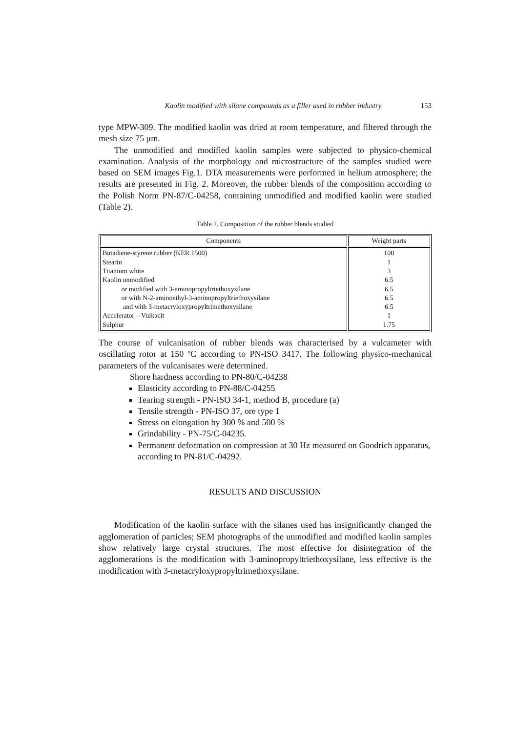Kaolin modified with silane compounds as a filler used in rubber industry 153
type MPW-309. The modified kaolin was dried at room temperature, and filtered through the mesh size 75 μm.
The unmodified and modified kaolin samples were subjected to physico-chemical examination. Analysis of the morphology and microstructure of the samples studied were based on SEM images Fig.1. DTA measurements were performed in helium atmosphere; the results are presented in Fig. 2. Moreover, the rubber blends of the composition according to the Polish Norm PN-87/C-04258, containing unmodified and modified kaolin were studied (Table 2).
Table 2. Composition of the rubber blends studied
| Components | Weight parts |
| --- | --- |
| Butadiene-styrene rubber (KER 1500) Stearin Titanium white Kaolin unmodified or modified with 3-aminopropyltriethoxysilane or with N-2-aminoethyl-3-aminopropyltriethoxysilane and with 3-metacryloxypropyltrimethoxysilane Accelerator – Vulkacit Sulphur | 100 1 3 6.5 6.5 6.5 6.5 1 1.75 |
The course of vulcanisation of rubber blends was characterised by a vulcameter with oscillating rotor at 150 ºC according to PN-ISO 3417. The following physico-mechanical parameters of the vulcanisates were determined.
Shore hardness according to PN-80/C-04238
Elasticity according to PN-88/C-04255
Tearing strength - PN-ISO 34-1, method B, procedure (a)
Tensile strength - PN-ISO 37, ore type 1
Stress on elongation by 300 % and 500 %
Grindability - PN-75/C-04235.
Permanent deformation on compression at 30 Hz measured on Goodrich apparatus, according to PN-81/C-04292.
RESULTS AND DISCUSSION
Modification of the kaolin surface with the silanes used has insignificantly changed the agglomeration of particles; SEM photographs of the unmodified and modified kaolin samples show relatively large crystal structures. The most effective for disintegration of the agglomerations is the modification with 3-aminopropyltriethoxysilane, less effective is the modification with 3-metacryloxypropyltrimethoxysilane.